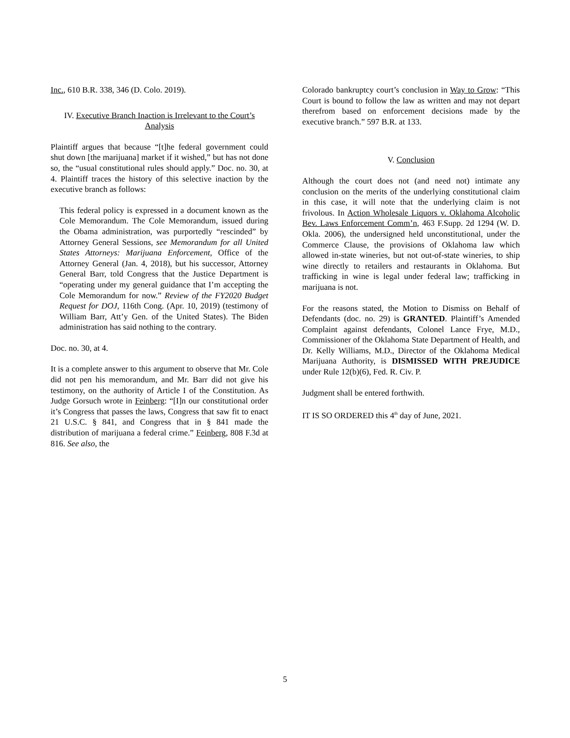Inc., 610 B.R. 338, 346 (D. Colo. 2019).
IV. Executive Branch Inaction is Irrelevant to the Court’s Analysis
Plaintiff argues that because “[t]he federal government could shut down [the marijuana] market if it wished,” but has not done so, the “usual constitutional rules should apply.” Doc. no. 30, at 4. Plaintiff traces the history of this selective inaction by the executive branch as follows:
This federal policy is expressed in a document known as the Cole Memorandum. The Cole Memorandum, issued during the Obama administration, was purportedly “rescinded” by Attorney General Sessions, see Memorandum for all United States Attorneys: Marijuana Enforcement, Office of the Attorney General (Jan. 4, 2018), but his successor, Attorney General Barr, told Congress that the Justice Department is “operating under my general guidance that I’m accepting the Cole Memorandum for now.” Review of the FY2020 Budget Request for DOJ, 116th Cong. (Apr. 10, 2019) (testimony of William Barr, Att’y Gen. of the United States). The Biden administration has said nothing to the contrary.
Doc. no. 30, at 4.
It is a complete answer to this argument to observe that Mr. Cole did not pen his memorandum, and Mr. Barr did not give his testimony, on the authority of Article I of the Constitution. As Judge Gorsuch wrote in Feinberg: “[I]n our constitutional order it’s Congress that passes the laws, Congress that saw fit to enact 21 U.S.C. § 841, and Congress that in § 841 made the distribution of marijuana a federal crime.” Feinberg, 808 F.3d at 816. See also, the
Colorado bankruptcy court’s conclusion in Way to Grow: “This Court is bound to follow the law as written and may not depart therefrom based on enforcement decisions made by the executive branch.” 597 B.R. at 133.
V. Conclusion
Although the court does not (and need not) intimate any conclusion on the merits of the underlying constitutional claim in this case, it will note that the underlying claim is not frivolous. In Action Wholesale Liquors v. Oklahoma Alcoholic Bev. Laws Enforcement Comm’n, 463 F.Supp. 2d 1294 (W. D. Okla. 2006), the undersigned held unconstitutional, under the Commerce Clause, the provisions of Oklahoma law which allowed in-state wineries, but not out-of-state wineries, to ship wine directly to retailers and restaurants in Oklahoma. But trafficking in wine is legal under federal law; trafficking in marijuana is not.
For the reasons stated, the Motion to Dismiss on Behalf of Defendants (doc. no. 29) is GRANTED. Plaintiff’s Amended Complaint against defendants, Colonel Lance Frye, M.D., Commissioner of the Oklahoma State Department of Health, and Dr. Kelly Williams, M.D., Director of the Oklahoma Medical Marijuana Authority, is DISMISSED WITH PREJUDICE under Rule 12(b)(6), Fed. R. Civ. P.
Judgment shall be entered forthwith.
IT IS SO ORDERED this 4<sup>th</sup> day of June, 2021.
5